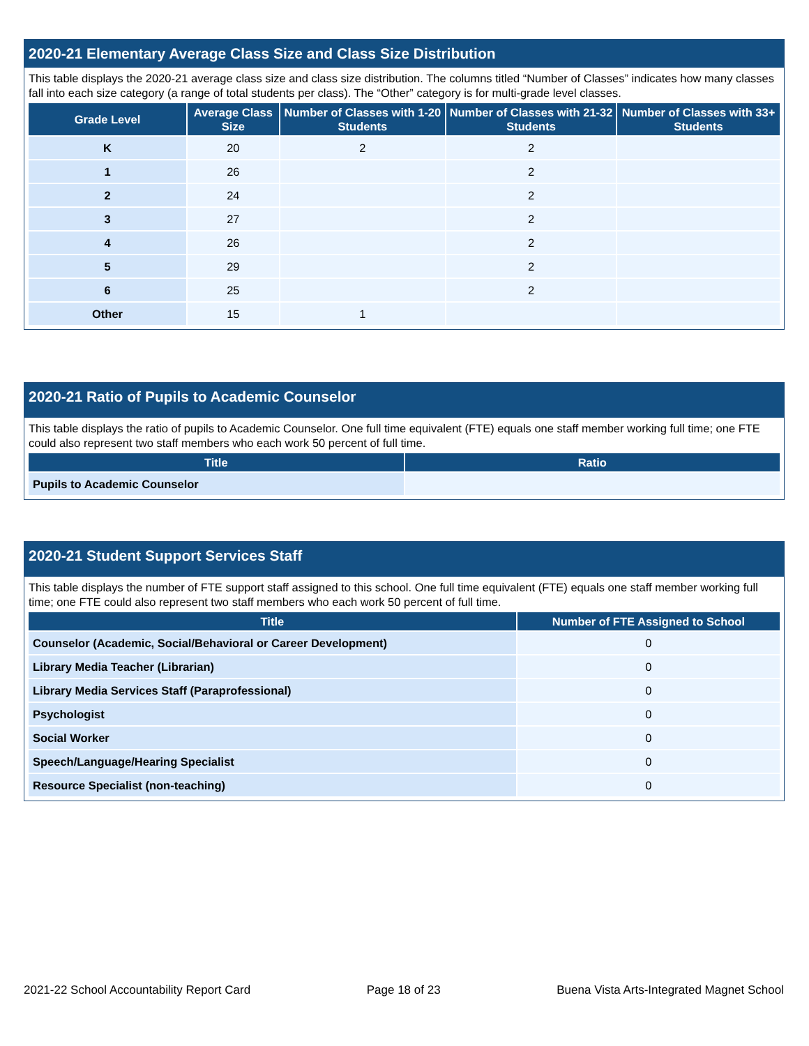2020-21 Elementary Average Class Size and Class Size Distribution
This table displays the 2020-21 average class size and class size distribution. The columns titled “Number of Classes” indicates how many classes fall into each size category (a range of total students per class). The “Other” category is for multi-grade level classes.
| Grade Level | Average Class Size | Number of Classes with 1-20 Students | Number of Classes with 21-32 Students | Number of Classes with 33+ Students |
| --- | --- | --- | --- | --- |
| K | 20 | 2 | 2 | |
| 1 | 26 | | 2 | |
| 2 | 24 | | 2 | |
| 3 | 27 | | 2 | |
| 4 | 26 | | 2 | |
| 5 | 29 | | 2 | |
| 6 | 25 | | 2 | |
| Other | 15 | 1 | | |
2020-21 Ratio of Pupils to Academic Counselor
This table displays the ratio of pupils to Academic Counselor. One full time equivalent (FTE) equals one staff member working full time; one FTE could also represent two staff members who each work 50 percent of full time.
| Title | Ratio |
| --- | --- |
| Pupils to Academic Counselor | |
2020-21 Student Support Services Staff
This table displays the number of FTE support staff assigned to this school. One full time equivalent (FTE) equals one staff member working full time; one FTE could also represent two staff members who each work 50 percent of full time.
| Title | Number of FTE Assigned to School |
| --- | --- |
| Counselor (Academic, Social/Behavioral or Career Development) | 0 |
| Library Media Teacher (Librarian) | 0 |
| Library Media Services Staff (Paraprofessional) | 0 |
| Psychologist | 0 |
| Social Worker | 0 |
| Speech/Language/Hearing Specialist | 0 |
| Resource Specialist (non-teaching) | 0 |
2021-22 School Accountability Report Card Page 18 of 23 Buena Vista Arts-Integrated Magnet School